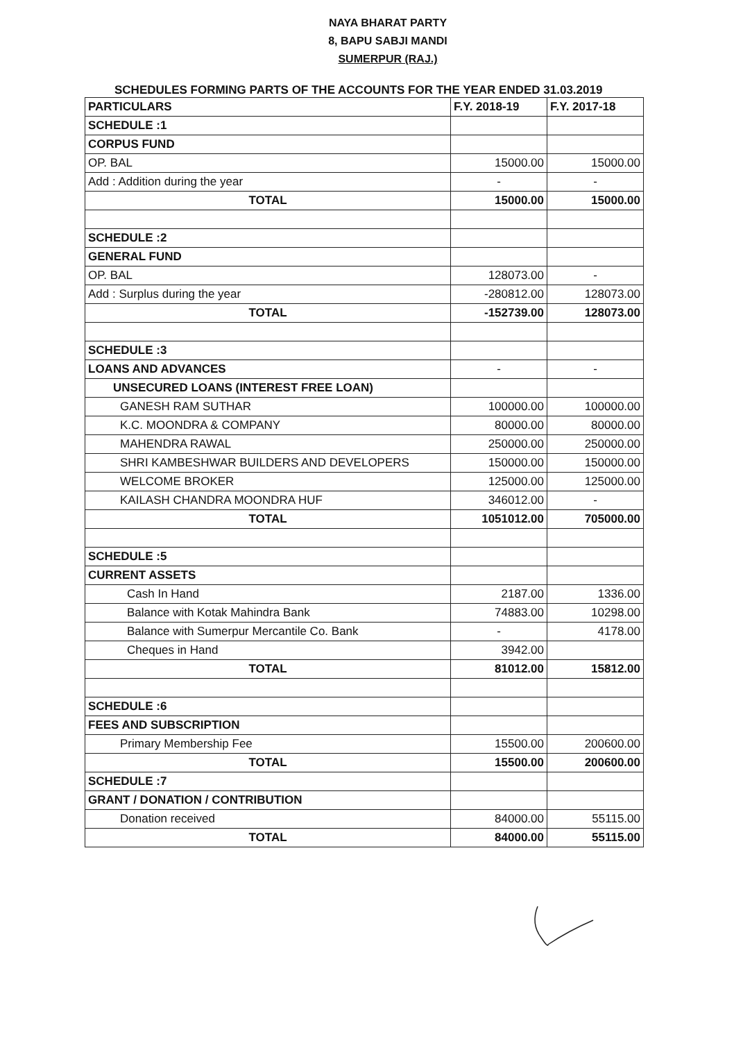NAYA BHARAT PARTY
8, BAPU SABJI MANDI
SUMERPUR (RAJ.)
SCHEDULES FORMING PARTS OF THE ACCOUNTS FOR THE YEAR ENDED 31.03.2019
| PARTICULARS | F.Y. 2018-19 | F.Y. 2017-18 |
| --- | --- | --- |
| SCHEDULE :1 | | |
| CORPUS FUND | | |
| OP. BAL | 15000.00 | 15000.00 |
| Add : Addition during the year | - | - |
| TOTAL | 15000.00 | 15000.00 |
| SCHEDULE :2 | | |
| GENERAL FUND | | |
| OP. BAL | 128073.00 | - |
| Add : Surplus during the year | -280812.00 | 128073.00 |
| TOTAL | -152739.00 | 128073.00 |
| SCHEDULE :3 | | |
| LOANS AND ADVANCES | - | - |
| UNSECURED LOANS (INTEREST FREE LOAN) | | |
| GANESH RAM SUTHAR | 100000.00 | 100000.00 |
| K.C. MOONDRA & COMPANY | 80000.00 | 80000.00 |
| MAHENDRA RAWAL | 250000.00 | 250000.00 |
| SHRI KAMBESHWAR BUILDERS AND DEVELOPERS | 150000.00 | 150000.00 |
| WELCOME BROKER | 125000.00 | 125000.00 |
| KAILASH CHANDRA MOONDRA HUF | 346012.00 | - |
| TOTAL | 1051012.00 | 705000.00 |
| SCHEDULE :5 | | |
| CURRENT ASSETS | | |
| Cash In Hand | 2187.00 | 1336.00 |
| Balance with Kotak Mahindra Bank | 74883.00 | 10298.00 |
| Balance with Sumerpur Mercantile Co. Bank | - | 4178.00 |
| Cheques in Hand | 3942.00 | |
| TOTAL | 81012.00 | 15812.00 |
| SCHEDULE :6 | | |
| FEES AND SUBSCRIPTION | | |
| Primary Membership Fee | 15500.00 | 200600.00 |
| TOTAL | 15500.00 | 200600.00 |
| SCHEDULE :7 | | |
| GRANT / DONATION / CONTRIBUTION | | |
| Donation received | 84000.00 | 55115.00 |
| TOTAL | 84000.00 | 55115.00 |